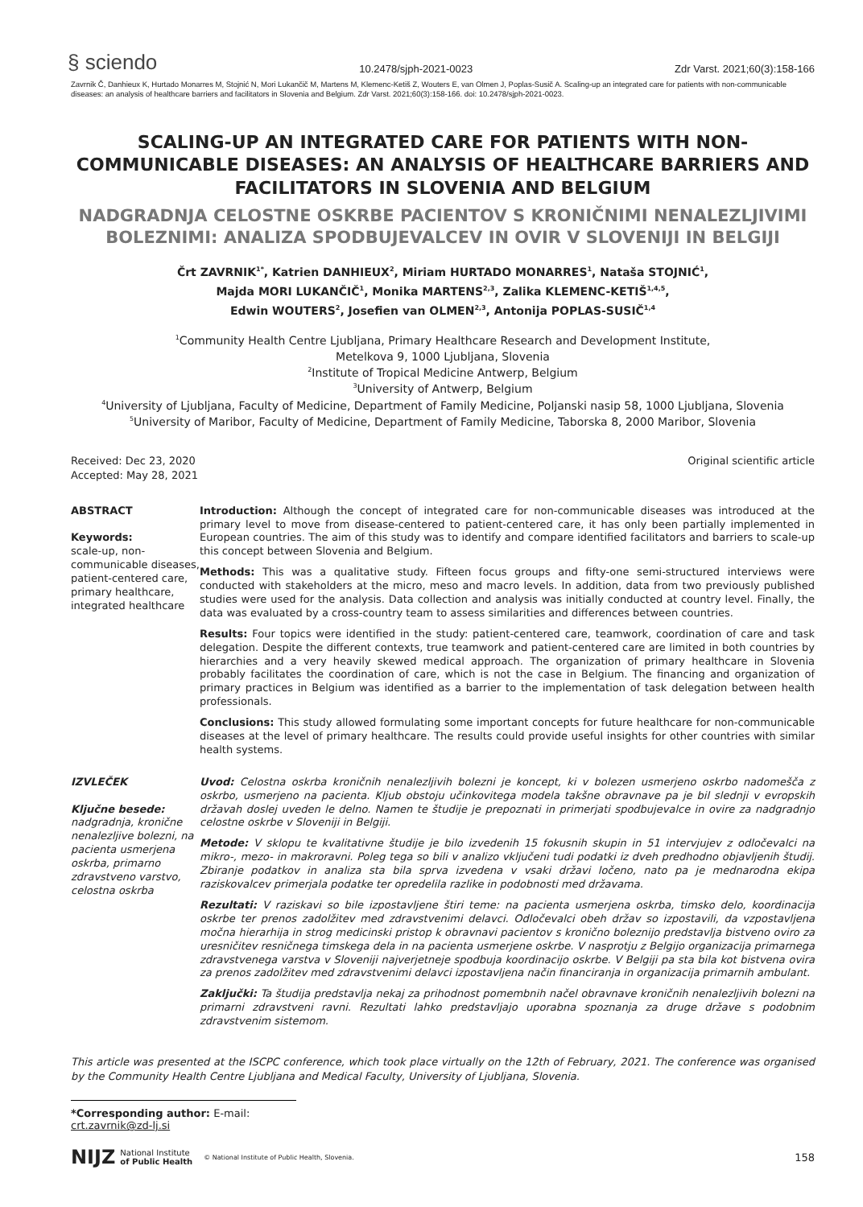§ sciendo 10.2478/sjph-2021-0023 Zdr Varst. 2021;60(3):158-166
Zavrnik Č, Danhieux K, Hurtado Monarres M, Stojnić N, Mori Lukančič M, Martens M, Klemenc-Ketiš Z, Wouters E, van Olmen J, Poplas-Susič A. Scaling-up an integrated care for patients with non-communicable diseases: an analysis of healthcare barriers and facilitators in Slovenia and Belgium. Zdr Varst. 2021;60(3):158-166. doi: 10.2478/sjph-2021-0023.
SCALING-UP AN INTEGRATED CARE FOR PATIENTS WITH NON-COMMUNICABLE DISEASES: AN ANALYSIS OF HEALTHCARE BARRIERS AND FACILITATORS IN SLOVENIA AND BELGIUM
NADGRADNJA CELOSTNE OSKRBE PACIENTOV S KRONIČNIMI NENALEZLJIVIMI BOLEZNIMI: ANALIZA SPODBUJEVALCEV IN OVIR V SLOVENIJI IN BELGIJI
Črt ZAVRNIK<sup>1*</sup>, Katrien DANHIEUX<sup>2</sup>, Miriam HURTADO MONARRES<sup>1</sup>, Nataša STOJNIĆ<sup>1</sup>,
Majda MORI LUKANČIČ<sup>1</sup>, Monika MARTENS<sup>2,3</sup>, Zalika KLEMENC-KETIŠ<sup>1,4,5</sup>,
Edwin WOUTERS<sup>2</sup>, Josefien van OLMEN<sup>2,3</sup>, Antonija POPLAS-SUSIČ<sup>1,4</sup>
<sup>1</sup> Community Health Centre Ljubljana, Primary Healthcare Research and Development Institute,
Metelkova 9, 1000 Ljubljana, Slovenia
<sup>2</sup> Institute of Tropical Medicine Antwerp, Belgium
<sup>3</sup> University of Antwerp, Belgium
<sup>4</sup> University of Ljubljana, Faculty of Medicine, Department of Family Medicine, Poljanski nasip 58, 1000 Ljubljana, Slovenia
<sup>5</sup> University of Maribor, Faculty of Medicine, Department of Family Medicine, Taborska 8, 2000 Maribor, Slovenia
Received: Dec 23, 2020
Accepted: May 28, 2021
Original scientific article
ABSTRACT
Keywords:
scale-up, non-communicable diseases, patient-centered care, primary healthcare, integrated healthcare
Introduction: Although the concept of integrated care for non-communicable diseases was introduced at the primary level to move from disease-centered to patient-centered care, it has only been partially implemented in European countries. The aim of this study was to identify and compare identified facilitators and barriers to scale-up this concept between Slovenia and Belgium.
Methods: This was a qualitative study. Fifteen focus groups and fifty-one semi-structured interviews were conducted with stakeholders at the micro, meso and macro levels. In addition, data from two previously published studies were used for the analysis. Data collection and analysis was initially conducted at country level. Finally, the data was evaluated by a cross-country team to assess similarities and differences between countries.
Results: Four topics were identified in the study: patient-centered care, teamwork, coordination of care and task delegation. Despite the different contexts, true teamwork and patient-centered care are limited in both countries by hierarchies and a very heavily skewed medical approach. The organization of primary healthcare in Slovenia probably facilitates the coordination of care, which is not the case in Belgium. The financing and organization of primary practices in Belgium was identified as a barrier to the implementation of task delegation between health professionals.
Conclusions: This study allowed formulating some important concepts for future healthcare for non-communicable diseases at the level of primary healthcare. The results could provide useful insights for other countries with similar health systems.
IZVLEČEK
Ključne besede:
nadgradnja, kronične nenalezljive bolezni, na pacienta usmerjena oskrba, primarno zdravstveno varstvo, celostna oskrba
Uvod: Celostna oskrba kroničnih nenalezljivih bolezni je koncept, ki v bolezen usmerjeno oskrbo nadomešča z oskrbo, usmerjeno na pacienta. Kljub obstoju učinkovitega modela takšne obravnave pa je bil slednji v evropskih državah doslej uveden le delno. Namen te študije je prepoznati in primerjati spodbujevalce in ovire za nadgradnjo celostne oskrbe v Sloveniji in Belgiji.
Metode: V sklopu te kvalitativne študije je bilo izvedenih 15 fokusnih skupin in 51 intervjujev z odločevalci na mikro-, mezo- in makroravni. Poleg tega so bili v analizo vključeni tudi podatki iz dveh predhodno objavljenih študij. Zbiranje podatkov in analiza sta bila sprva izvedena v vsaki državi ločeno, nato pa je mednarodna ekipa raziskovalcev primerjala podatke ter opredelila razlike in podobnosti med državama.
Rezultati: V raziskavi so bile izpostavljene štiri teme: na pacienta usmerjena oskrba, timsko delo, koordinacija oskrbe ter prenos zadolžitev med zdravstvenimi delavci. Odločevalci obeh držav so izpostavili, da vzpostavljena močna hierarhija in strog medicinski pristop k obravnavi pacientov s kronično boleznijo predstavlja bistveno oviro za uresničitev resničnega timskega dela in na pacienta usmerjene oskrbe. V nasprotju z Belgijo organizacija primarnega zdravstvenega varstva v Sloveniji najverjetneje spodbuja koordinacijo oskrbe. V Belgiji pa sta bila kot bistvena ovira za prenos zadolžitev med zdravstvenimi delavci izpostavljena način financiranja in organizacija primarnih ambulant.
Zaključki: Ta študija predstavlja nekaj za prihodnost pomembnih načel obravnave kroničnih nenalezljivih bolezni na primarni zdravstveni ravni. Rezultati lahko predstavljajo uporabna spoznanja za druge države s podobnim zdravstvenim sistemom.
This article was presented at the ISCPC conference, which took place virtually on the 12th of February, 2021. The conference was organised by the Community Health Centre Ljubljana and Medical Faculty, University of Ljubljana, Slovenia.
*Corresponding author: E-mail: crt.zavrnik@zd-lj.si
NIJZ National Institute
of Public Health © National Institute of Public Health, Slovenia. 158